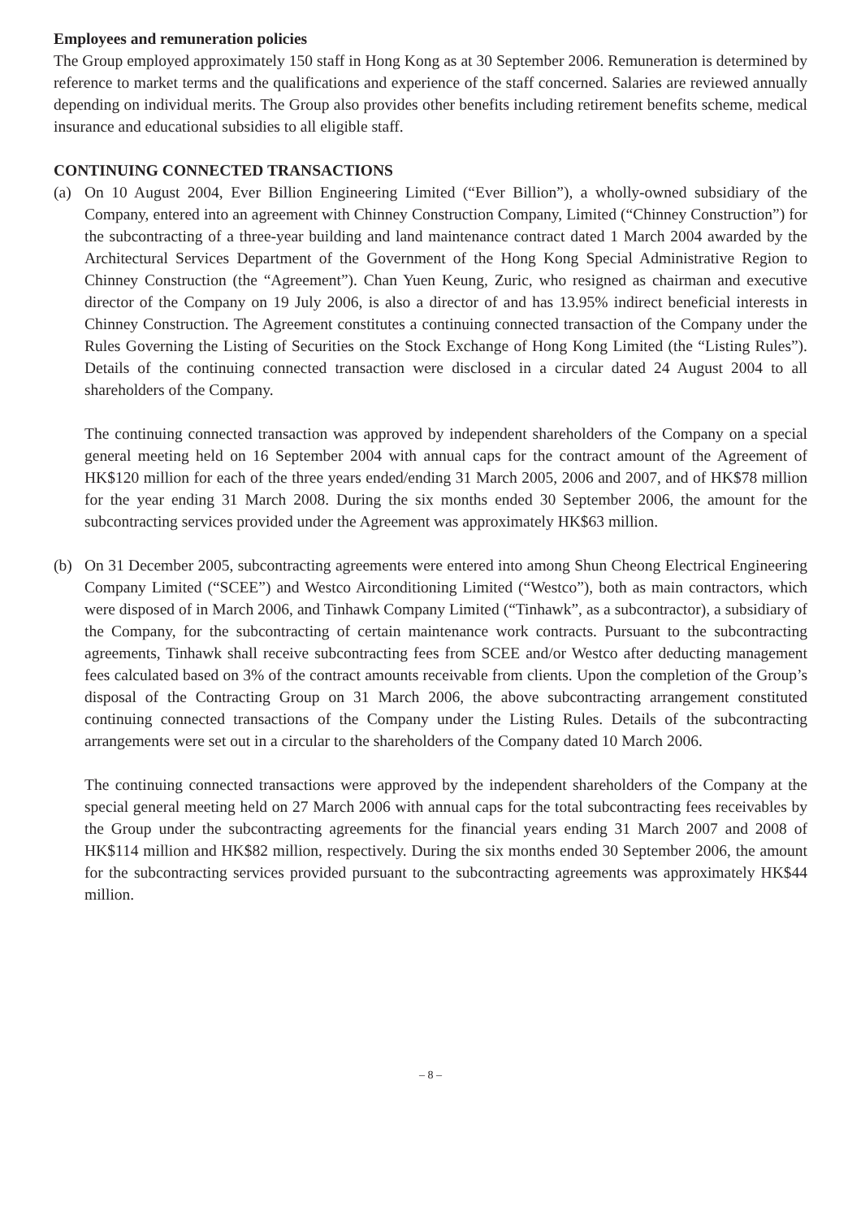Employees and remuneration policies
The Group employed approximately 150 staff in Hong Kong as at 30 September 2006. Remuneration is determined by reference to market terms and the qualifications and experience of the staff concerned. Salaries are reviewed annually depending on individual merits. The Group also provides other benefits including retirement benefits scheme, medical insurance and educational subsidies to all eligible staff.
CONTINUING CONNECTED TRANSACTIONS
(a) On 10 August 2004, Ever Billion Engineering Limited (“Ever Billion”), a wholly-owned subsidiary of the Company, entered into an agreement with Chinney Construction Company, Limited (“Chinney Construction”) for the subcontracting of a three-year building and land maintenance contract dated 1 March 2004 awarded by the Architectural Services Department of the Government of the Hong Kong Special Administrative Region to Chinney Construction (the “Agreement”). Chan Yuen Keung, Zuric, who resigned as chairman and executive director of the Company on 19 July 2006, is also a director of and has 13.95% indirect beneficial interests in Chinney Construction. The Agreement constitutes a continuing connected transaction of the Company under the Rules Governing the Listing of Securities on the Stock Exchange of Hong Kong Limited (the “Listing Rules”). Details of the continuing connected transaction were disclosed in a circular dated 24 August 2004 to all shareholders of the Company.
The continuing connected transaction was approved by independent shareholders of the Company on a special general meeting held on 16 September 2004 with annual caps for the contract amount of the Agreement of HK$120 million for each of the three years ended/ending 31 March 2005, 2006 and 2007, and of HK$78 million for the year ending 31 March 2008. During the six months ended 30 September 2006, the amount for the subcontracting services provided under the Agreement was approximately HK$63 million.
(b) On 31 December 2005, subcontracting agreements were entered into among Shun Cheong Electrical Engineering Company Limited (“SCEE”) and Westco Airconditioning Limited (“Westco”), both as main contractors, which were disposed of in March 2006, and Tinhawk Company Limited (“Tinhawk”, as a subcontractor), a subsidiary of the Company, for the subcontracting of certain maintenance work contracts. Pursuant to the subcontracting agreements, Tinhawk shall receive subcontracting fees from SCEE and/or Westco after deducting management fees calculated based on 3% of the contract amounts receivable from clients. Upon the completion of the Group’s disposal of the Contracting Group on 31 March 2006, the above subcontracting arrangement constituted continuing connected transactions of the Company under the Listing Rules. Details of the subcontracting arrangements were set out in a circular to the shareholders of the Company dated 10 March 2006.
The continuing connected transactions were approved by the independent shareholders of the Company at the special general meeting held on 27 March 2006 with annual caps for the total subcontracting fees receivables by the Group under the subcontracting agreements for the financial years ending 31 March 2007 and 2008 of HK$114 million and HK$82 million, respectively. During the six months ended 30 September 2006, the amount for the subcontracting services provided pursuant to the subcontracting agreements was approximately HK$44 million.
– 8 –